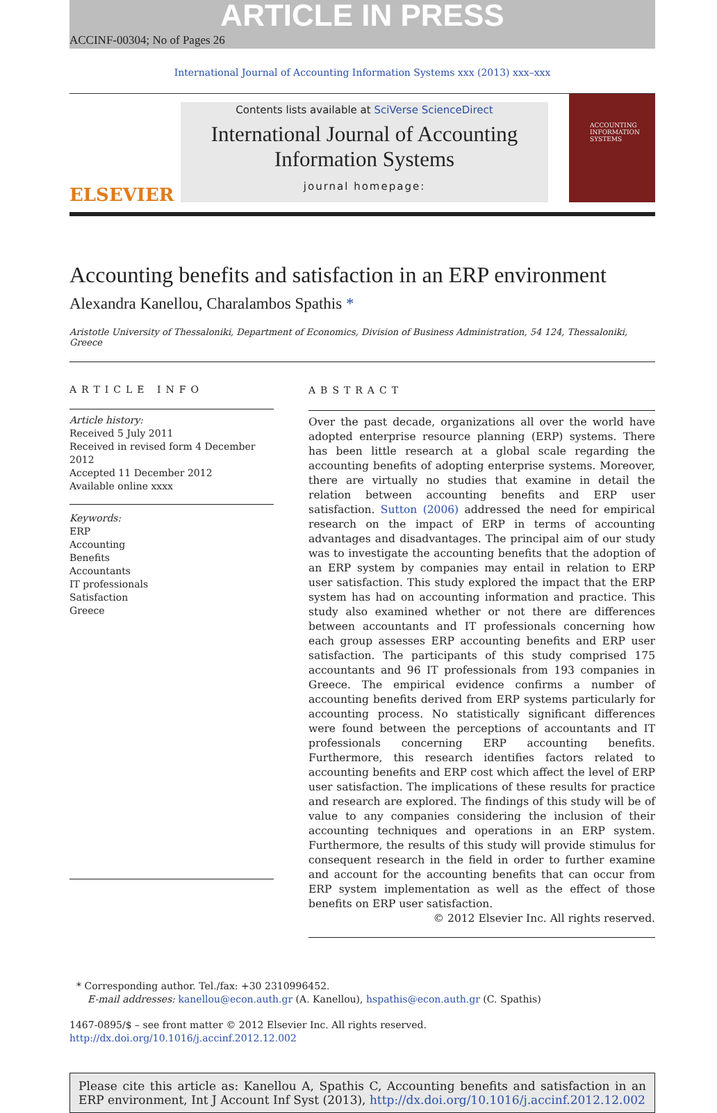ARTICLE IN PRESS
ACCINF-00304; No of Pages 26
International Journal of Accounting Information Systems xxx (2013) xxx–xxx
ELSEVIER
Contents lists available at SciVerse ScienceDirect
International Journal of Accounting
Information Systems
journal homepage:
ACCOUNTING INFORMATION SYSTEMS
Accounting benefits and satisfaction in an ERP environment
Alexandra Kanellou, Charalambos Spathis *
Aristotle University of Thessaloniki, Department of Economics, Division of Business Administration, 54 124, Thessaloniki, Greece
ARTICLE INFO
Article history:
Received 5 July 2011
Received in revised form 4 December 2012
Accepted 11 December 2012
Available online xxxx
Keywords:
ERP
Accounting
Benefits
Accountants
IT professionals
Satisfaction
Greece
ABSTRACT
Over the past decade, organizations all over the world have adopted enterprise resource planning (ERP) systems. There has been little research at a global scale regarding the accounting benefits of adopting enterprise systems. Moreover, there are virtually no studies that examine in detail the relation between accounting benefits and ERP user satisfaction. Sutton (2006) addressed the need for empirical research on the impact of ERP in terms of accounting advantages and disadvantages. The principal aim of our study was to investigate the accounting benefits that the adoption of an ERP system by companies may entail in relation to ERP user satisfaction. This study explored the impact that the ERP system has had on accounting information and practice. This study also examined whether or not there are differences between accountants and IT professionals concerning how each group assesses ERP accounting benefits and ERP user satisfaction. The participants of this study comprised 175 accountants and 96 IT professionals from 193 companies in Greece. The empirical evidence confirms a number of accounting benefits derived from ERP systems particularly for accounting process. No statistically significant differences were found between the perceptions of accountants and IT professionals concerning ERP accounting benefits. Furthermore, this research identifies factors related to accounting benefits and ERP cost which affect the level of ERP user satisfaction. The implications of these results for practice and research are explored. The findings of this study will be of value to any companies considering the inclusion of their accounting techniques and operations in an ERP system. Furthermore, the results of this study will provide stimulus for consequent research in the field in order to further examine and account for the accounting benefits that can occur from ERP system implementation as well as the effect of those benefits on ERP user satisfaction.
© 2012 Elsevier Inc. All rights reserved.
* Corresponding author. Tel./fax: +30 2310996452.
E-mail addresses: kanellou@econ.auth.gr (A. Kanellou), hspathis@econ.auth.gr (C. Spathis)
1467-0895/$ – see front matter © 2012 Elsevier Inc. All rights reserved.
http://dx.doi.org/10.1016/j.accinf.2012.12.002
Please cite this article as: Kanellou A, Spathis C, Accounting benefits and satisfaction in an ERP environment, Int J Account Inf Syst (2013), http://dx.doi.org/10.1016/j.accinf.2012.12.002